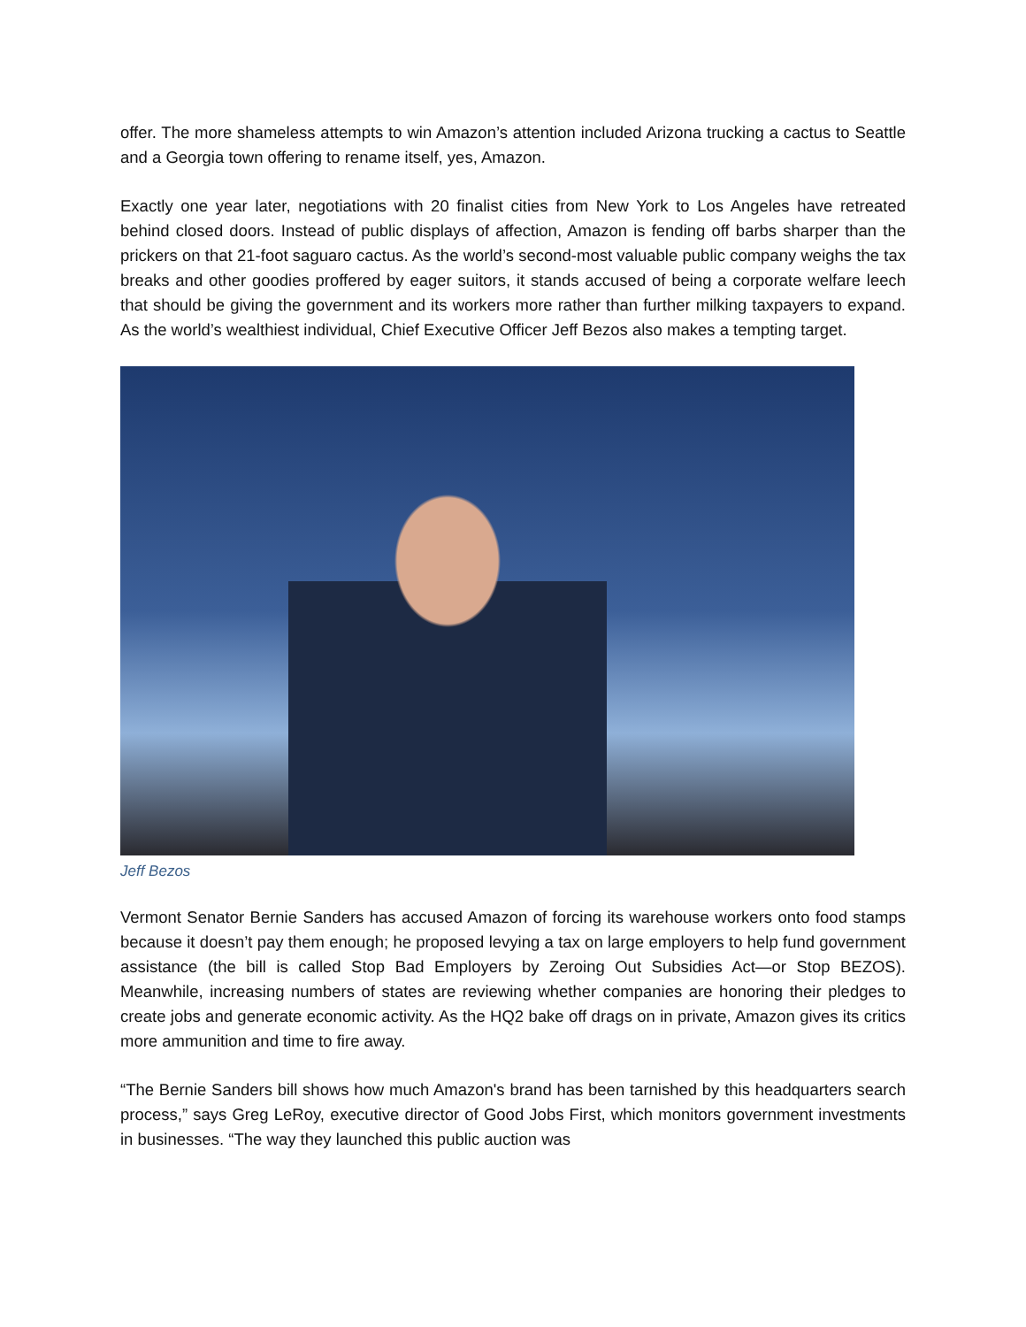offer. The more shameless attempts to win Amazon’s attention included Arizona trucking a cactus to Seattle and a Georgia town offering to rename itself, yes, Amazon.
Exactly one year later, negotiations with 20 finalist cities from New York to Los Angeles have retreated behind closed doors. Instead of public displays of affection, Amazon is fending off barbs sharper than the prickers on that 21-foot saguaro cactus. As the world’s second-most valuable public company weighs the tax breaks and other goodies proffered by eager suitors, it stands accused of being a corporate welfare leech that should be giving the government and its workers more rather than further milking taxpayers to expand. As the world’s wealthiest individual, Chief Executive Officer Jeff Bezos also makes a tempting target.
Jeff Bezos
Vermont Senator Bernie Sanders has accused Amazon of forcing its warehouse workers onto food stamps because it doesn’t pay them enough; he proposed levying a tax on large employers to help fund government assistance (the bill is called Stop Bad Employers by Zeroing Out Subsidies Act—or Stop BEZOS). Meanwhile, increasing numbers of states are reviewing whether companies are honoring their pledges to create jobs and generate economic activity. As the HQ2 bake off drags on in private, Amazon gives its critics more ammunition and time to fire away.
“The Bernie Sanders bill shows how much Amazon's brand has been tarnished by this headquarters search process,” says Greg LeRoy, executive director of Good Jobs First, which monitors government investments in businesses. “The way they launched this public auction was